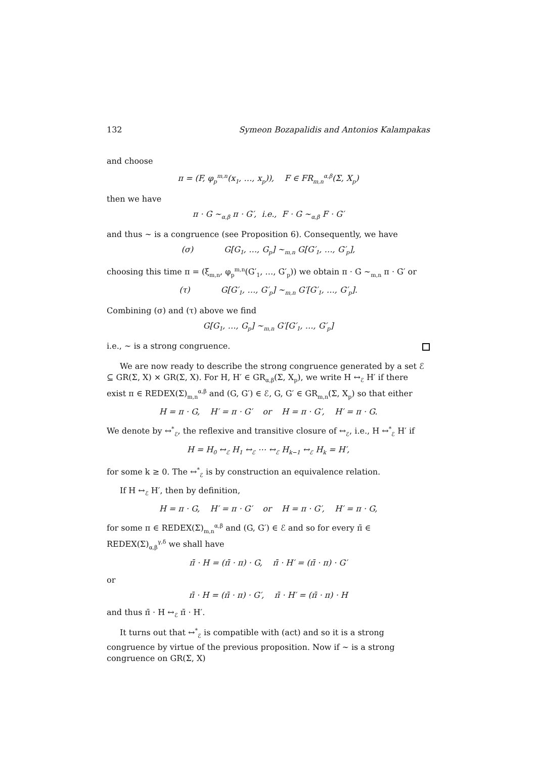132 Symeon Bozapalidis and Antonios Kalampakas
and choose
π = (F, φ<sub>p</sub><sup>m,n</sup>(x<sub>1</sub>, …, x<sub>p</sub>)), F ∈ FR<sub>m,n</sub><sup>α,β</sup>(Σ, X<sub>p</sub>)
then we have
π · G ∼<sub>α,β</sub> π · G′, i.e., F · G ∼<sub>α,β</sub> F · G′
and thus ∼ is a congruence (see Proposition 6). Consequently, we have
(σ) G[G<sub>1</sub>, …, G<sub>p</sub>] ∼<sub>m,n</sub> G[G′<sub>1</sub>, …, G′<sub>p</sub>],
choosing this time π = (ξ<sub>m,n</sub>, φ<sub>p</sub><sup>m,n</sup>(G′<sub>1</sub>, …, G′<sub>p</sub>)) we obtain π · G ∼<sub>m,n</sub> π · G′ or
(τ) G[G′<sub>1</sub>, …, G′<sub>p</sub>] ∼<sub>m,n</sub> G′[G′<sub>1</sub>, …, G′<sub>p</sub>].
Combining (σ) and (τ) above we find
G[G<sub>1</sub>, …, G<sub>p</sub>] ∼<sub>m,n</sub> G′[G′<sub>1</sub>, …, G′<sub>p</sub>]
i.e., ∼ is a strong congruence.
We are now ready to describe the strong congruence generated by a set ℰ ⊆ GR(Σ, X) × GR(Σ, X). For H, H′ ∈ GR<sub>α,β</sub>(Σ, X<sub>p</sub>), we write H ↔<sub>ℰ</sub> H′ if there exist π ∈ REDEX(Σ)<sub>m,n</sub><sup>α,β</sup> and (G, G′) ∈ ℰ, G, G′ ∈ GR<sub>m,n</sub>(Σ, X<sub>p</sub>) so that either
H = π · G, H′ = π · G′ or H = π · G′, H′ = π · G.
We denote by ↔<sup>*</sup><sub>ℰ</sub>, the reflexive and transitive closure of ↔<sub>ℰ</sub>, i.e., H ↔<sup>*</sup><sub>ℰ</sub> H′ if
H = H<sub>0</sub> ↔<sub>ℰ</sub> H<sub>1</sub> ↔<sub>ℰ</sub> ⋯ ↔<sub>ℰ</sub> H<sub>k−1</sub> ↔<sub>ℰ</sub> H<sub>k</sub> = H′,
for some k ≥ 0. The ↔<sup>*</sup><sub>ℰ</sub> is by construction an equivalence relation.
If H ↔<sub>ℰ</sub> H′, then by definition,
H = π · G, H′ = π · G′ or H = π · G′, H′ = π · G,
for some π ∈ REDEX(Σ)<sub>m,n</sub><sup>α,β</sup> and (G, G′) ∈ ℰ and so for every π̄ ∈ REDEX(Σ)<sub>α,β</sub><sup>γ,δ</sup> we shall have
π̄ · H = (π̄ · π) · G, π̄ · H′ = (π̄ · π) · G′
or
π̄ · H = (π̄ · π) · G′, π̄ · H′ = (π̄ · π) · H
and thus π̄ · H ↔<sub>ℰ</sub> π̄ · H′.
It turns out that ↔<sup>*</sup><sub>ℰ</sub> is compatible with (act) and so it is a strong congruence by virtue of the previous proposition. Now if ∼ is a strong congruence on GR(Σ, X)